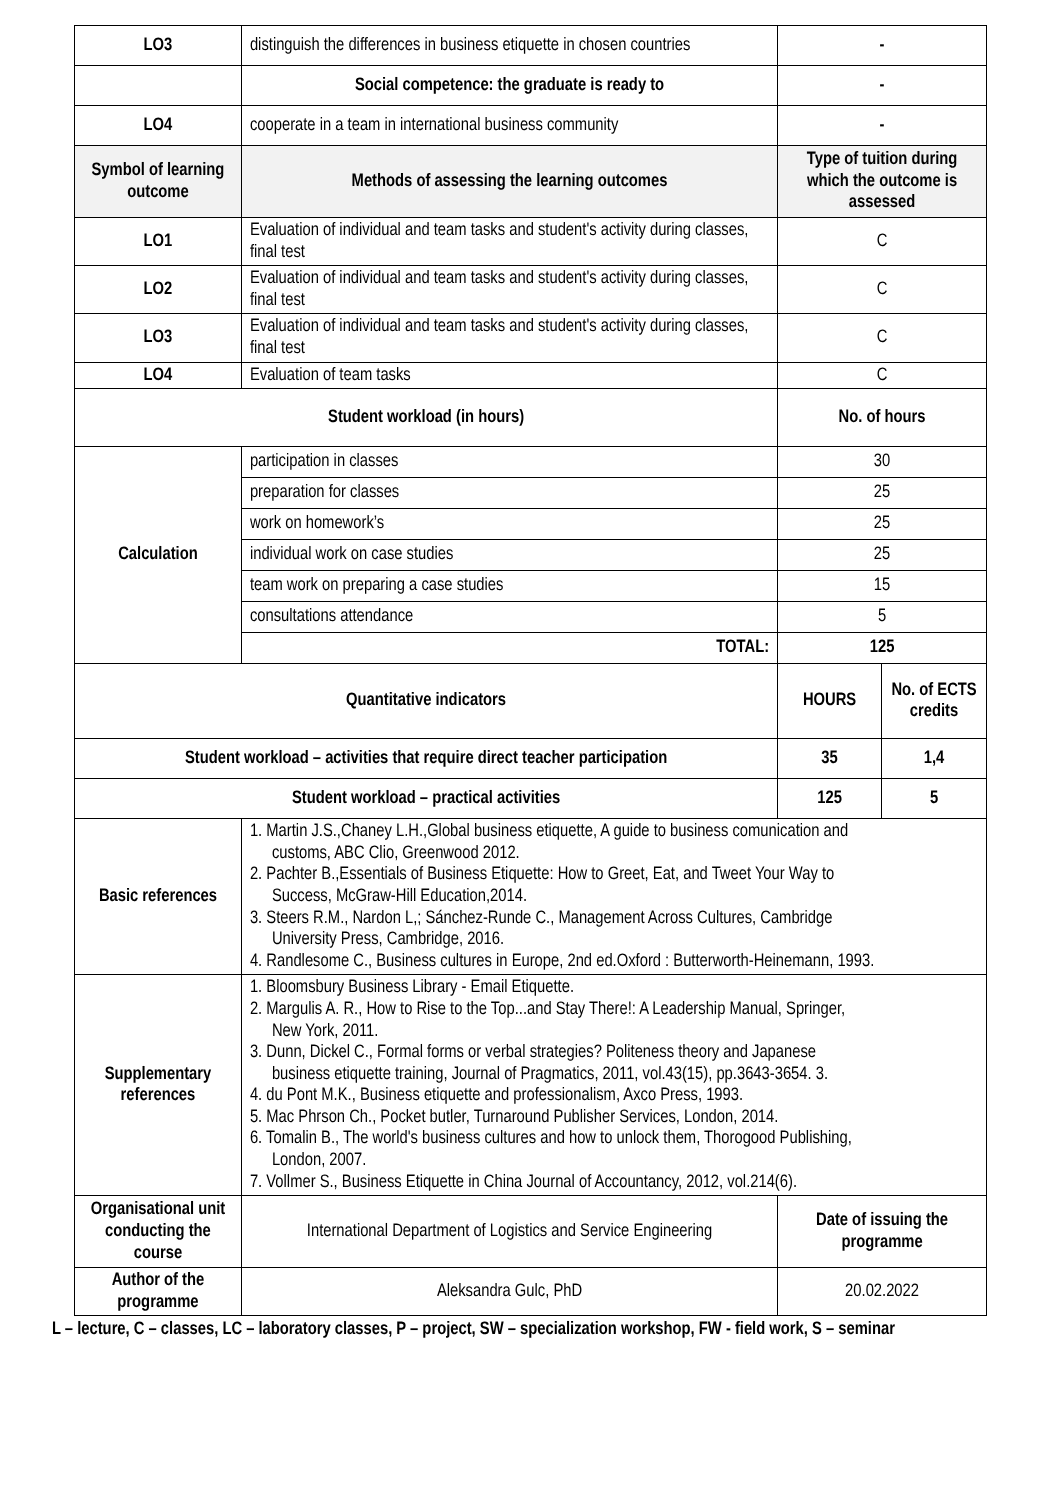| LO3 | distinguish the differences in business etiquette in chosen countries | - | |
| | Social competence: the graduate is ready to | - | |
| LO4 | cooperate in a team in international business community | - | |
| Symbol of learning outcome | Methods of assessing the learning outcomes | Type of tuition during which the outcome is assessed | |
| LO1 | Evaluation of individual and team tasks and student's activity during classes, final test | C | |
| LO2 | Evaluation of individual and team tasks and student's activity during classes, final test | C | |
| LO3 | Evaluation of individual and team tasks and student's activity during classes, final test | C | |
| LO4 | Evaluation of team tasks | C | |
| Student workload (in hours) | | No. of hours | |
| Calculation | participation in classes | 30 | |
| | preparation for classes | 25 | |
| | work on homework’s | 25 | |
| | individual work on case studies | 25 | |
| | team work on preparing a case studies | 15 | |
| | consultations attendance | 5 | |
| | TOTAL: | 125 | |
| Quantitative indicators | | HOURS | No. of ECTS credits |
| Student workload – activities that require direct teacher participation | | 35 | 1,4 |
| Student workload – practical activities | | 125 | 5 |
| Basic references | 1. Martin J.S.,Chaney L.H.,Global business etiquette, A guide to business comunication and customs, ABC Clio, Greenwood 2012. 2. Pachter B.,Essentials of Business Etiquette: How to Greet, Eat, and Tweet Your Way to Success, McGraw-Hill Education,2014. 3. Steers R.M., Nardon L,; Sánchez-Runde C., Management Across Cultures, Cambridge University Press, Cambridge, 2016. 4. Randlesome C., Business cultures in Europe, 2nd ed.Oxford : Butterworth-Heinemann, 1993. | | |
| Supplementary references | 1. Bloomsbury Business Library - Email Etiquette. 2. Margulis A. R., How to Rise to the Top...and Stay There!: A Leadership Manual, Springer, New York, 2011. 3. Dunn, Dickel C., Formal forms or verbal strategies? Politeness theory and Japanese business etiquette training, Journal of Pragmatics, 2011, vol.43(15), pp.3643-3654. 3. 4. du Pont M.K., Business etiquette and professionalism, Axco Press, 1993. 5. Mac Phrson Ch., Pocket butler, Turnaround Publisher Services, London, 2014. 6. Tomalin B., The world's business cultures and how to unlock them, Thorogood Publishing, London, 2007. 7. Vollmer S., Business Etiquette in China Journal of Accountancy, 2012, vol.214(6). | | |
| Organisational unit conducting the course | International Department of Logistics and Service Engineering | Date of issuing the programme | |
| Author of the programme | Aleksandra Gulc, PhD | 20.02.2022 | |
L – lecture, C – classes, LC – laboratory classes, P – project, SW – specialization workshop, FW - field work, S – seminar